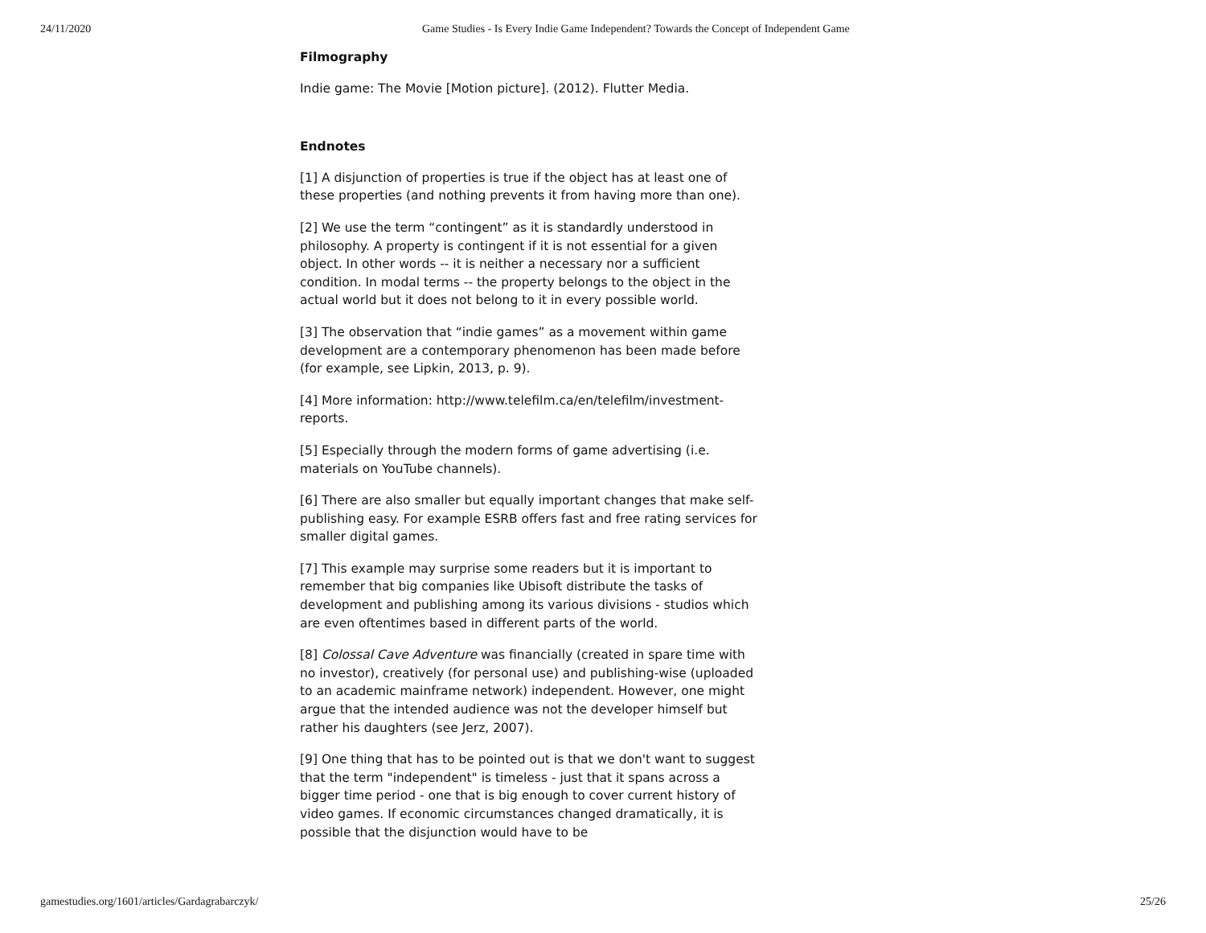24/11/2020 Game Studies - Is Every Indie Game Independent? Towards the Concept of Independent Game
Filmography
Indie game: The Movie [Motion picture]. (2012). Flutter Media.
Endnotes
[1] A disjunction of properties is true if the object has at least one of these properties (and nothing prevents it from having more than one).
[2] We use the term “contingent” as it is standardly understood in philosophy. A property is contingent if it is not essential for a given object. In other words -- it is neither a necessary nor a sufficient condition. In modal terms -- the property belongs to the object in the actual world but it does not belong to it in every possible world.
[3] The observation that “indie games” as a movement within game development are a contemporary phenomenon has been made before (for example, see Lipkin, 2013, p. 9).
[4] More information: http://www.telefilm.ca/en/telefilm/investment-reports.
[5] Especially through the modern forms of game advertising (i.e. materials on YouTube channels).
[6] There are also smaller but equally important changes that make self-publishing easy. For example ESRB offers fast and free rating services for smaller digital games.
[7] This example may surprise some readers but it is important to remember that big companies like Ubisoft distribute the tasks of development and publishing among its various divisions - studios which are even oftentimes based in different parts of the world.
[8] Colossal Cave Adventure was financially (created in spare time with no investor), creatively (for personal use) and publishing-wise (uploaded to an academic mainframe network) independent. However, one might argue that the intended audience was not the developer himself but rather his daughters (see Jerz, 2007).
[9] One thing that has to be pointed out is that we don't want to suggest that the term "independent" is timeless - just that it spans across a bigger time period - one that is big enough to cover current history of video games. If economic circumstances changed dramatically, it is possible that the disjunction would have to be
gamestudies.org/1601/articles/Gardagrabarczyk/ 25/26